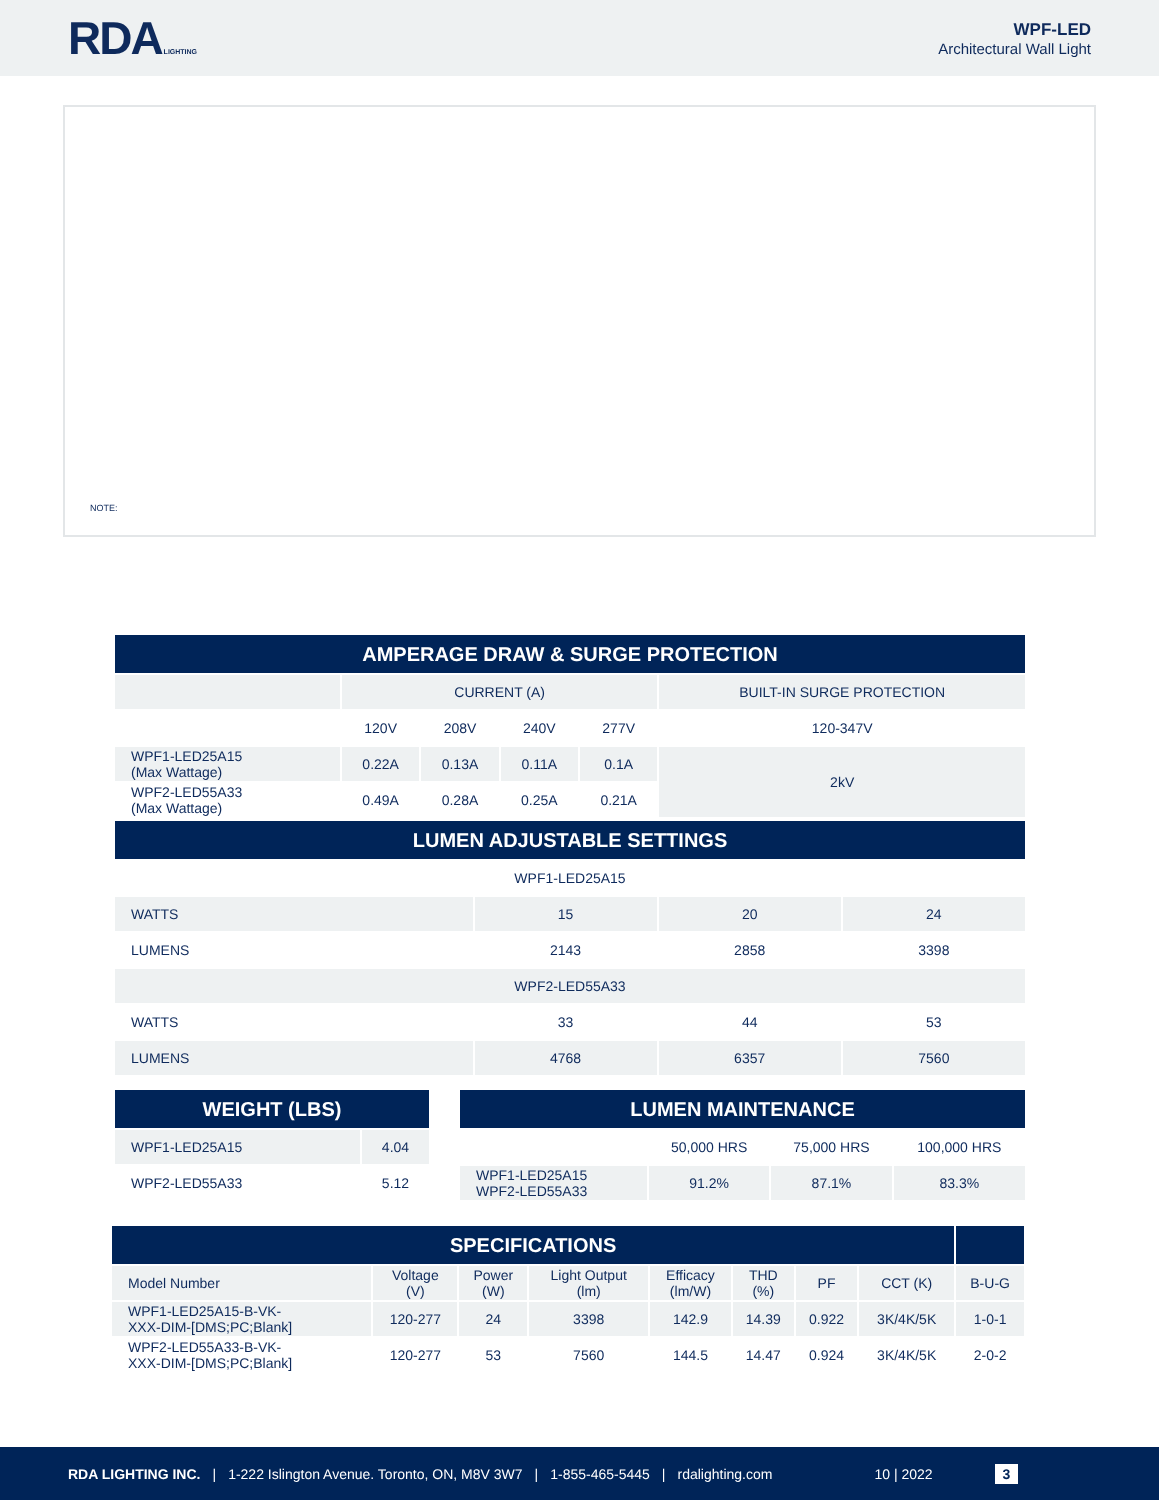RDA LIGHTING
WPF-LED
Architectural Wall Light
NOTE:
| AMPERAGE DRAW & SURGE PROTECTION | | | | | |
| --- | --- | --- | --- | --- | --- |
| | CURRENT (A) | | | | BUILT-IN SURGE PROTECTION |
| | 120V | 208V | 240V | 277V | 120-347V |
| WPF1-LED25A15 (Max Wattage) | 0.22A | 0.13A | 0.11A | 0.1A | 2kV |
| WPF2-LED55A33 (Max Wattage) | 0.49A | 0.28A | 0.25A | 0.21A | |
| LUMEN ADJUSTABLE SETTINGS | | | |
| --- | --- | --- | --- |
| WPF1-LED25A15 | | | |
| WATTS | 15 | 20 | 24 |
| LUMENS | 2143 | 2858 | 3398 |
| WPF2-LED55A33 | | | |
| WATTS | 33 | 44 | 53 |
| LUMENS | 4768 | 6357 | 7560 |
| WEIGHT (LBS) | |
| --- | --- |
| WPF1-LED25A15 | 4.04 |
| WPF2-LED55A33 | 5.12 |
| LUMEN MAINTENANCE | | | |
| --- | --- | --- | --- |
| | 50,000 HRS | 75,000 HRS | 100,000 HRS |
| WPF1-LED25A15 WPF2-LED55A33 | 91.2% | 87.1% | 83.3% |
| SPECIFICATIONS | | | | | | | | |
| --- | --- | --- | --- | --- | --- | --- | --- | --- |
| Model Number | Voltage (V) | Power (W) | Light Output (lm) | Efficacy (lm/W) | THD (%) | PF | CCT (K) | B-U-G |
| WPF1-LED25A15-B-VK- XXX-DIM-[DMS;PC;Blank] | 120-277 | 24 | 3398 | 142.9 | 14.39 | 0.922 | 3K/4K/5K | 1-0-1 |
| WPF2-LED55A33-B-VK- XXX-DIM-[DMS;PC;Blank] | 120-277 | 53 | 7560 | 144.5 | 14.47 | 0.924 | 3K/4K/5K | 2-0-2 |
RDA LIGHTING INC. | 1-222 Islington Avenue. Toronto, ON, M8V 3W7 | 1-855-465-5445 | rdalighting.com 10 | 2022 3